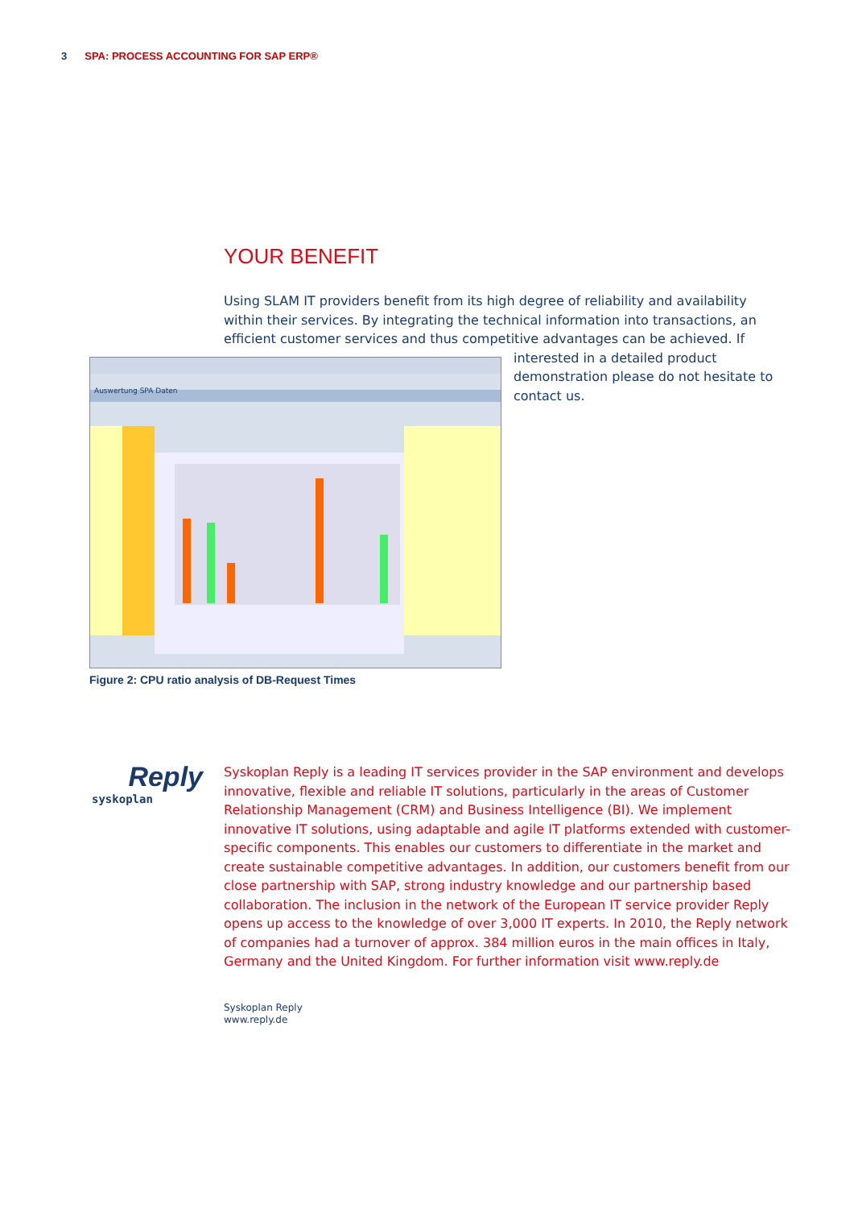3 SPA: PROCESS ACCOUNTING FOR SAP ERP®
YOUR BENEFIT
Using SLAM IT providers benefit from its high degree of reliability and availability within their services. By integrating the technical information into transactions, an efficient customer services and thus competitive advantages can be achieved. If
Auswertung SPA Daten
interested in a detailed product demonstration please do not hesitate to contact us.
Figure 2: CPU ratio analysis of DB-Request Times
Reply
syskoplan
Syskoplan Reply is a leading IT services provider in the SAP environment and develops innovative, flexible and reliable IT solutions, particularly in the areas of Customer Relationship Management (CRM) and Business Intelligence (BI). We implement innovative IT solutions, using adaptable and agile IT platforms extended with customer-specific components. This enables our customers to differentiate in the market and create sustainable competitive advantages. In addition, our customers benefit from our close partnership with SAP, strong industry knowledge and our partnership based collaboration. The inclusion in the network of the European IT service provider Reply opens up access to the knowledge of over 3,000 IT experts. In 2010, the Reply network of companies had a turnover of approx. 384 million euros in the main offices in Italy, Germany and the United Kingdom. For further information visit www.reply.de
Syskoplan Reply
www.reply.de